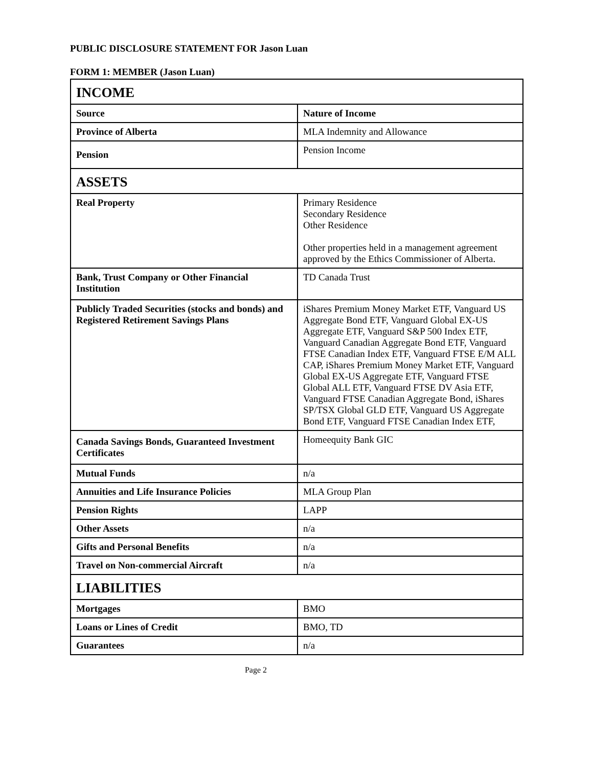PUBLIC DISCLOSURE STATEMENT FOR Jason Luan
FORM 1: MEMBER (Jason Luan)
| INCOME | |
| --- | --- |
| Source | Nature of Income |
| Province of Alberta | MLA Indemnity and Allowance |
| Pension | Pension Income |
| ASSETS | |
| Real Property | Primary Residence Secondary Residence Other Residence Other properties held in a management agreement approved by the Ethics Commissioner of Alberta. |
| Bank, Trust Company or Other Financial Institution | TD Canada Trust |
| Publicly Traded Securities (stocks and bonds) and Registered Retirement Savings Plans | iShares Premium Money Market ETF, Vanguard US Aggregate Bond ETF, Vanguard Global EX-US Aggregate ETF, Vanguard S&P 500 Index ETF, Vanguard Canadian Aggregate Bond ETF, Vanguard FTSE Canadian Index ETF, Vanguard FTSE E/M ALL CAP, iShares Premium Money Market ETF, Vanguard Global EX-US Aggregate ETF, Vanguard FTSE Global ALL ETF, Vanguard FTSE DV Asia ETF, Vanguard FTSE Canadian Aggregate Bond, iShares SP/TSX Global GLD ETF, Vanguard US Aggregate Bond ETF, Vanguard FTSE Canadian Index ETF, |
| Canada Savings Bonds, Guaranteed Investment Certificates | Homeequity Bank GIC |
| Mutual Funds | n/a |
| Annuities and Life Insurance Policies | MLA Group Plan |
| Pension Rights | LAPP |
| Other Assets | n/a |
| Gifts and Personal Benefits | n/a |
| Travel on Non-commercial Aircraft | n/a |
| LIABILITIES | |
| Mortgages | BMO |
| Loans or Lines of Credit | BMO, TD |
| Guarantees | n/a |
Page 2